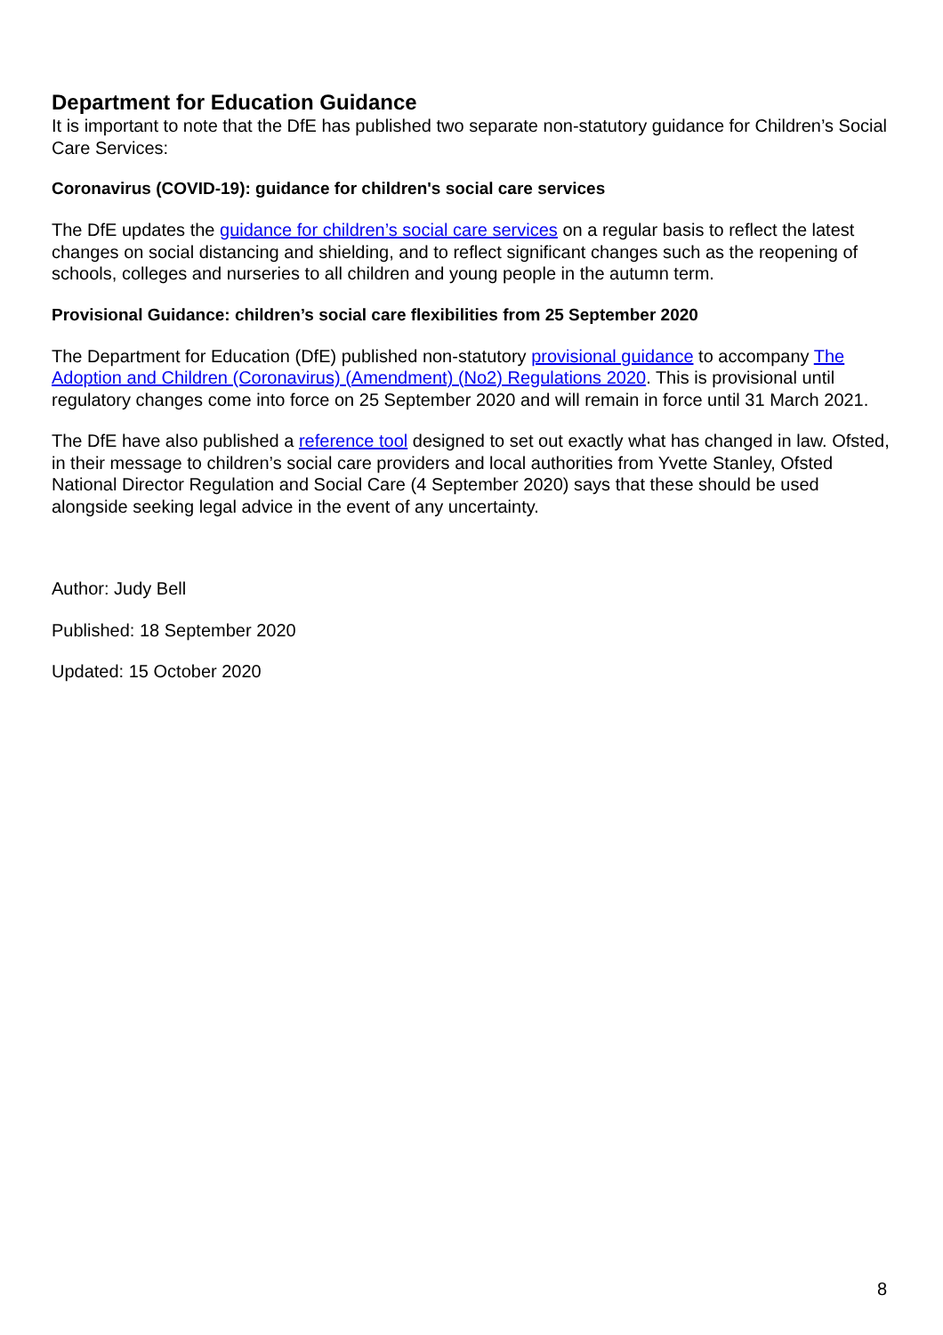Department for Education Guidance
It is important to note that the DfE has published two separate non-statutory guidance for Children’s Social Care Services:
Coronavirus (COVID-19): guidance for children's social care services
The DfE updates the guidance for children’s social care services on a regular basis to reflect the latest changes on social distancing and shielding, and to reflect significant changes such as the reopening of schools, colleges and nurseries to all children and young people in the autumn term.
Provisional Guidance: children’s social care flexibilities from 25 September 2020
The Department for Education (DfE) published non-statutory provisional guidance to accompany The Adoption and Children (Coronavirus) (Amendment) (No2) Regulations 2020. This is provisional until regulatory changes come into force on 25 September 2020 and will remain in force until 31 March 2021.
The DfE have also published a reference tool designed to set out exactly what has changed in law. Ofsted, in their message to children’s social care providers and local authorities from Yvette Stanley, Ofsted National Director Regulation and Social Care (4 September 2020) says that these should be used alongside seeking legal advice in the event of any uncertainty.
Author: Judy Bell
Published: 18 September 2020
Updated: 15 October 2020
8